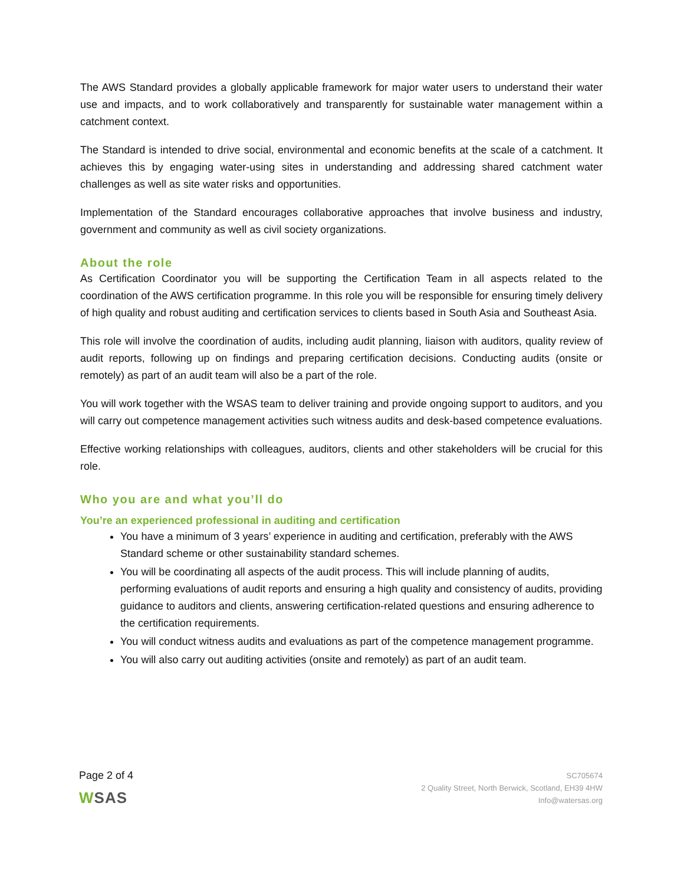The AWS Standard provides a globally applicable framework for major water users to understand their water use and impacts, and to work collaboratively and transparently for sustainable water management within a catchment context.
The Standard is intended to drive social, environmental and economic benefits at the scale of a catchment. It achieves this by engaging water-using sites in understanding and addressing shared catchment water challenges as well as site water risks and opportunities.
Implementation of the Standard encourages collaborative approaches that involve business and industry, government and community as well as civil society organizations.
About the role
As Certification Coordinator you will be supporting the Certification Team in all aspects related to the coordination of the AWS certification programme. In this role you will be responsible for ensuring timely delivery of high quality and robust auditing and certification services to clients based in South Asia and Southeast Asia.
This role will involve the coordination of audits, including audit planning, liaison with auditors, quality review of audit reports, following up on findings and preparing certification decisions. Conducting audits (onsite or remotely) as part of an audit team will also be a part of the role.
You will work together with the WSAS team to deliver training and provide ongoing support to auditors, and you will carry out competence management activities such witness audits and desk-based competence evaluations.
Effective working relationships with colleagues, auditors, clients and other stakeholders will be crucial for this role.
Who you are and what you’ll do
You’re an experienced professional in auditing and certification
You have a minimum of 3 years’ experience in auditing and certification, preferably with the AWS Standard scheme or other sustainability standard schemes.
You will be coordinating all aspects of the audit process. This will include planning of audits, performing evaluations of audit reports and ensuring a high quality and consistency of audits, providing guidance to auditors and clients, answering certification-related questions and ensuring adherence to the certification requirements.
You will conduct witness audits and evaluations as part of the competence management programme.
You will also carry out auditing activities (onsite and remotely) as part of an audit team.
Page 2 of 4
WSAS
SC705674
2 Quality Street, North Berwick, Scotland, EH39 4HW
Info@watersas.org